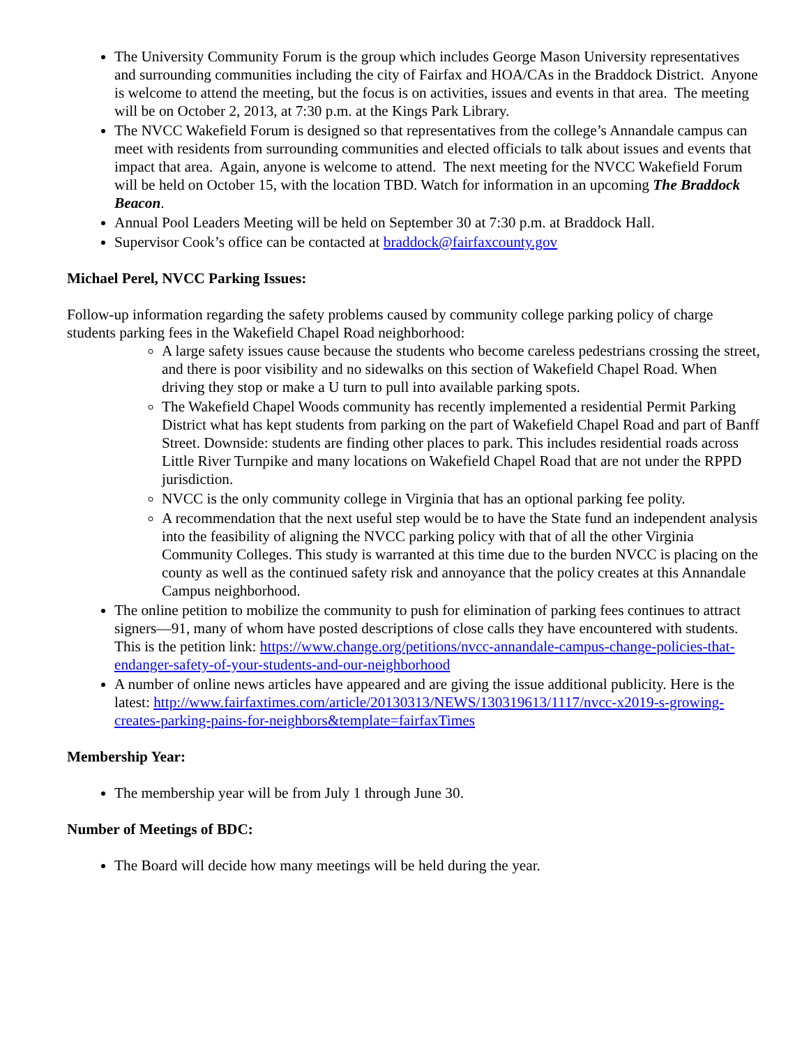The University Community Forum is the group which includes George Mason University representatives and surrounding communities including the city of Fairfax and HOA/CAs in the Braddock District. Anyone is welcome to attend the meeting, but the focus is on activities, issues and events in that area. The meeting will be on October 2, 2013, at 7:30 p.m. at the Kings Park Library.
The NVCC Wakefield Forum is designed so that representatives from the college’s Annandale campus can meet with residents from surrounding communities and elected officials to talk about issues and events that impact that area. Again, anyone is welcome to attend. The next meeting for the NVCC Wakefield Forum will be held on October 15, with the location TBD. Watch for information in an upcoming The Braddock Beacon.
Annual Pool Leaders Meeting will be held on September 30 at 7:30 p.m. at Braddock Hall.
Supervisor Cook’s office can be contacted at braddock@fairfaxcounty.gov
Michael Perel, NVCC Parking Issues:
Follow-up information regarding the safety problems caused by community college parking policy of charge students parking fees in the Wakefield Chapel Road neighborhood:
A large safety issues cause because the students who become careless pedestrians crossing the street, and there is poor visibility and no sidewalks on this section of Wakefield Chapel Road. When driving they stop or make a U turn to pull into available parking spots.
The Wakefield Chapel Woods community has recently implemented a residential Permit Parking District what has kept students from parking on the part of Wakefield Chapel Road and part of Banff Street. Downside: students are finding other places to park. This includes residential roads across Little River Turnpike and many locations on Wakefield Chapel Road that are not under the RPPD jurisdiction.
NVCC is the only community college in Virginia that has an optional parking fee polity.
A recommendation that the next useful step would be to have the State fund an independent analysis into the feasibility of aligning the NVCC parking policy with that of all the other Virginia Community Colleges. This study is warranted at this time due to the burden NVCC is placing on the county as well as the continued safety risk and annoyance that the policy creates at this Annandale Campus neighborhood.
The online petition to mobilize the community to push for elimination of parking fees continues to attract signers—91, many of whom have posted descriptions of close calls they have encountered with students. This is the petition link: https://www.change.org/petitions/nvcc-annandale-campus-change-policies-that-endanger-safety-of-your-students-and-our-neighborhood
A number of online news articles have appeared and are giving the issue additional publicity. Here is the latest: http://www.fairfaxtimes.com/article/20130313/NEWS/130319613/1117/nvcc-x2019-s-growing-creates-parking-pains-for-neighbors&template=fairfaxTimes
Membership Year:
The membership year will be from July 1 through June 30.
Number of Meetings of BDC:
The Board will decide how many meetings will be held during the year.